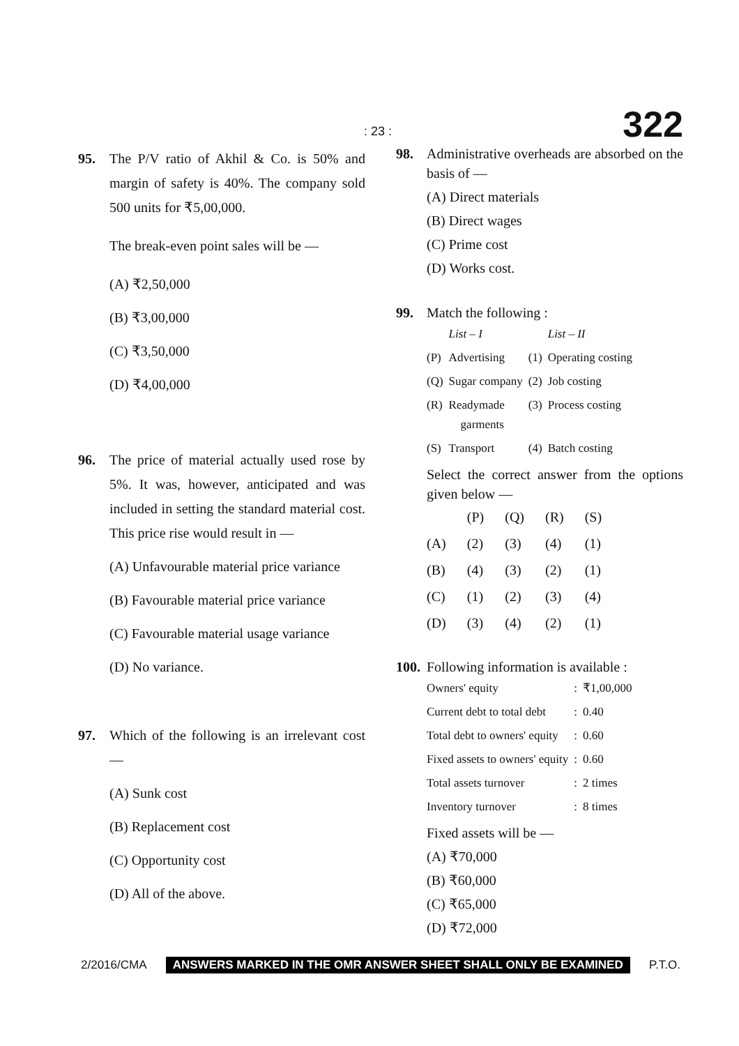: 23 : 322
95. The P/V ratio of Akhil & Co. is 50% and margin of safety is 40%. The company sold 500 units for ₹5,00,000.
The break-even point sales will be —
(A) ₹2,50,000
(B) ₹3,00,000
(C) ₹3,50,000
(D) ₹4,00,000
96. The price of material actually used rose by 5%. It was, however, anticipated and was included in setting the standard material cost. This price rise would result in —
(A) Unfavourable material price variance
(B) Favourable material price variance
(C) Favourable material usage variance
(D) No variance.
97. Which of the following is an irrelevant cost —
(A) Sunk cost
(B) Replacement cost
(C) Opportunity cost
(D) All of the above.
98. Administrative overheads are absorbed on the basis of —
(A) Direct materials
(B) Direct wages
(C) Prime cost
(D) Works cost.
99. Match the following :
| | List – I | | List – II |
| (P) | Advertising | (1) | Operating costing |
| (Q) | Sugar company | (2) | Job costing |
| (R) | Readymade garments | (3) | Process costing |
| (S) | Transport | (4) | Batch costing |
Select the correct answer from the options given below —
| | (P) | (Q) | (R) | (S) |
| (A) | (2) | (3) | (4) | (1) |
| (B) | (4) | (3) | (2) | (1) |
| (C) | (1) | (2) | (3) | (4) |
| (D) | (3) | (4) | (2) | (1) |
100.
Following information is available :
| Owners' equity | : | ₹1,00,000 |
| Current debt to total debt | : | 0.40 |
| Total debt to owners' equity | : | 0.60 |
| Fixed assets to owners' equity | : | 0.60 |
| Total assets turnover | : | 2 times |
| Inventory turnover | : | 8 times |
Fixed assets will be —
(A) ₹70,000
(B) ₹60,000
(C) ₹65,000
(D) ₹72,000
2/2016/CMA ANSWERS MARKED IN THE OMR ANSWER SHEET SHALL ONLY BE EXAMINED P.T.O.